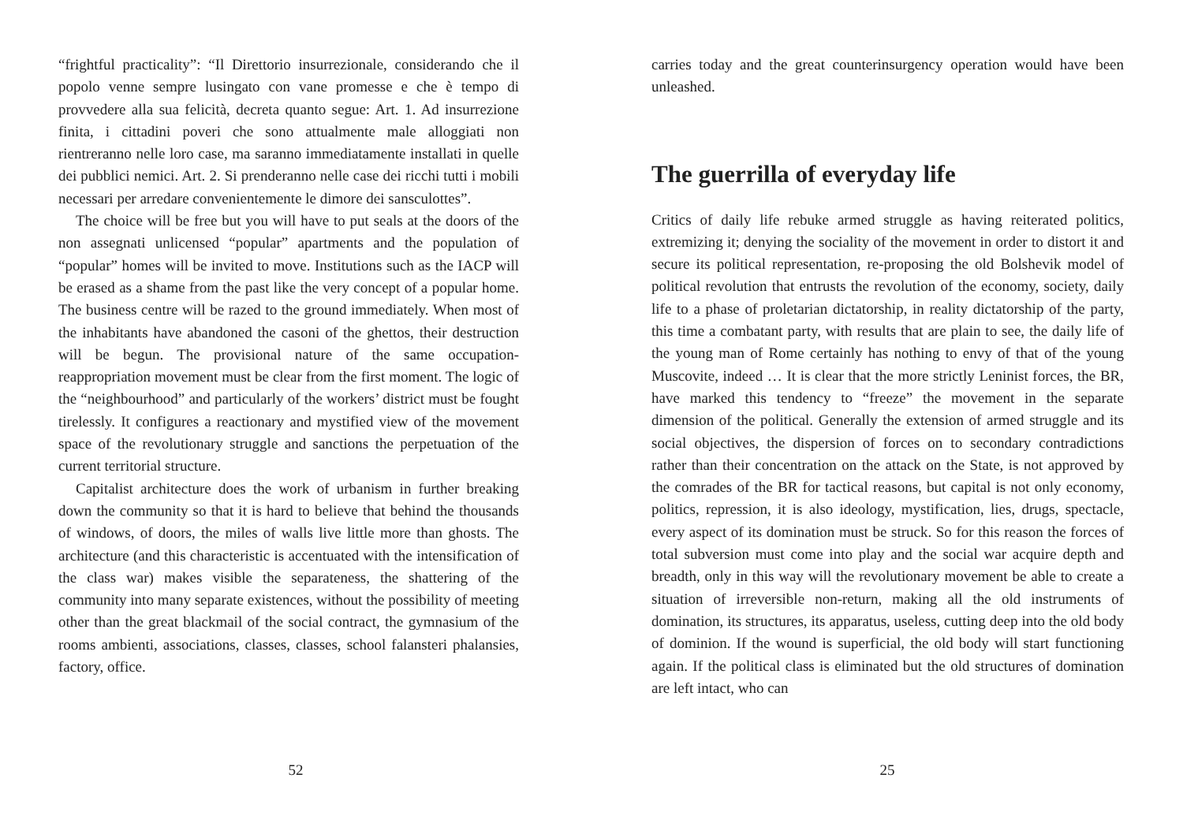“frightful practicality”: “Il Direttorio insurrezionale, considerando che il popolo venne sempre lusingato con vane promesse e che è tempo di provvedere alla sua felicità, decreta quanto segue: Art. 1. Ad insurrezione finita, i cittadini poveri che sono attualmente male alloggiati non rientreranno nelle loro case, ma saranno immediatamente installati in quelle dei pubblici nemici. Art. 2. Si prenderanno nelle case dei ricchi tutti i mobili necessari per arredare convenientemente le dimore dei sansculottes”.
The choice will be free but you will have to put seals at the doors of the non assegnati unlicensed “popular” apartments and the population of “popular” homes will be invited to move. Institutions such as the IACP will be erased as a shame from the past like the very concept of a popular home. The business centre will be razed to the ground immediately. When most of the inhabitants have abandoned the casoni of the ghettos, their destruction will be begun. The provisional nature of the same occupation-reappropriation movement must be clear from the first moment. The logic of the “neighbourhood” and particularly of the workers’ district must be fought tirelessly. It configures a reactionary and mystified view of the movement space of the revolutionary struggle and sanctions the perpetuation of the current territorial structure.
Capitalist architecture does the work of urbanism in further breaking down the community so that it is hard to believe that behind the thousands of windows, of doors, the miles of walls live little more than ghosts. The architecture (and this characteristic is accentuated with the intensification of the class war) makes visible the separateness, the shattering of the community into many separate existences, without the possibility of meeting other than the great blackmail of the social contract, the gymnasium of the rooms ambienti, associations, classes, classes, school falansteri phalansies, factory, office.
52
carries today and the great counterinsurgency operation would have been unleashed.
The guerrilla of everyday life
Critics of daily life rebuke armed struggle as having reiterated politics, extremizing it; denying the sociality of the movement in order to distort it and secure its political representation, re-proposing the old Bolshevik model of political revolution that entrusts the revolution of the economy, society, daily life to a phase of proletarian dictatorship, in reality dictatorship of the party, this time a combatant party, with results that are plain to see, the daily life of the young man of Rome certainly has nothing to envy of that of the young Muscovite, indeed … It is clear that the more strictly Leninist forces, the BR, have marked this tendency to “freeze” the movement in the separate dimension of the political. Generally the extension of armed struggle and its social objectives, the dispersion of forces on to secondary contradictions rather than their concentration on the attack on the State, is not approved by the comrades of the BR for tactical reasons, but capital is not only economy, politics, repression, it is also ideology, mystification, lies, drugs, spectacle, every aspect of its domination must be struck. So for this reason the forces of total subversion must come into play and the social war acquire depth and breadth, only in this way will the revolutionary movement be able to create a situation of irreversible non-return, making all the old instruments of domination, its structures, its apparatus, useless, cutting deep into the old body of dominion. If the wound is superficial, the old body will start functioning again. If the political class is eliminated but the old structures of domination are left intact, who can
25